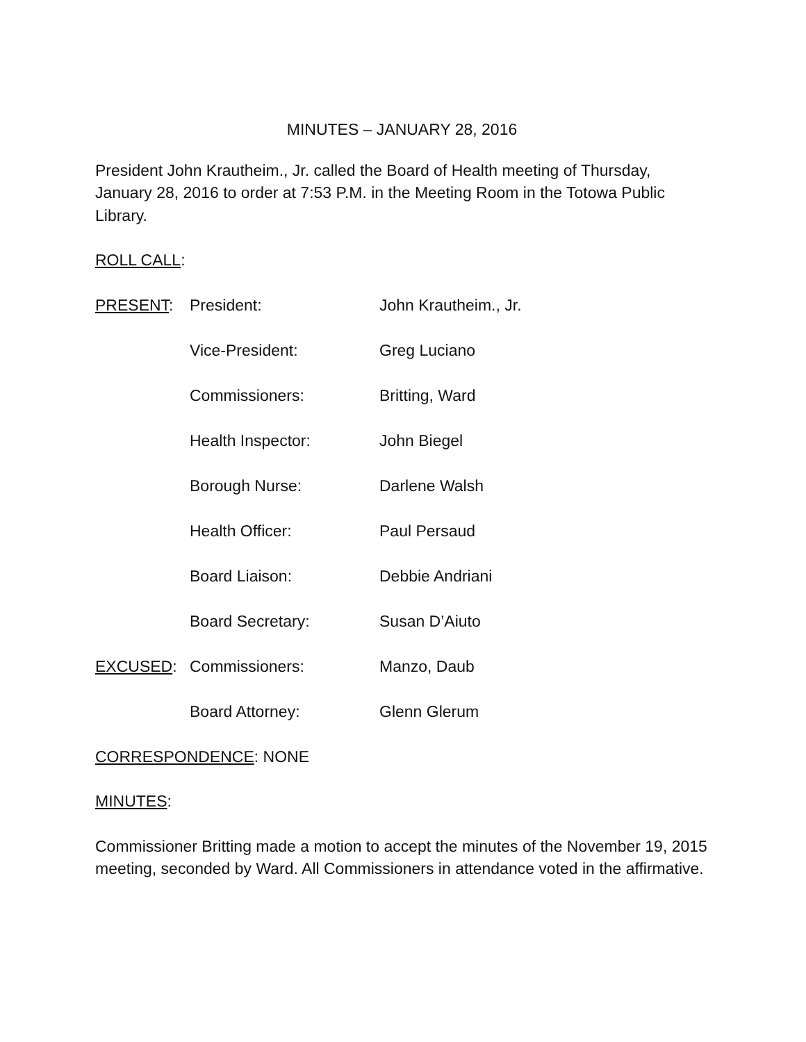MINUTES – JANUARY 28, 2016
President John Krautheim., Jr. called the Board of Health meeting of Thursday, January 28, 2016 to order at 7:53 P.M. in the Meeting Room in the Totowa Public Library.
ROLL CALL:
PRESENT: President: John Krautheim., Jr.
Vice-President: Greg Luciano
Commissioners: Britting, Ward
Health Inspector: John Biegel
Borough Nurse: Darlene Walsh
Health Officer: Paul Persaud
Board Liaison: Debbie Andriani
Board Secretary: Susan D’Aiuto
EXCUSED: Commissioners: Manzo, Daub
Board Attorney: Glenn Glerum
CORRESPONDENCE: NONE
MINUTES:
Commissioner Britting made a motion to accept the minutes of the November 19, 2015 meeting, seconded by Ward. All Commissioners in attendance voted in the affirmative.